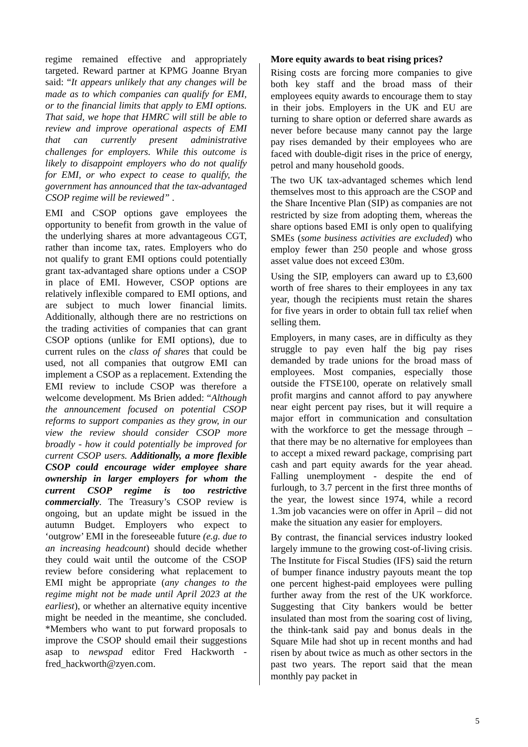regime remained effective and appropriately targeted. Reward partner at KPMG Joanne Bryan said: “It appears unlikely that any changes will be made as to which companies can qualify for EMI, or to the financial limits that apply to EMI options. That said, we hope that HMRC will still be able to review and improve operational aspects of EMI that can currently present administrative challenges for employers. While this outcome is likely to disappoint employers who do not qualify for EMI, or who expect to cease to qualify, the government has announced that the tax-advantaged CSOP regime will be reviewed” .
EMI and CSOP options gave employees the opportunity to benefit from growth in the value of the underlying shares at more advantageous CGT, rather than income tax, rates. Employers who do not qualify to grant EMI options could potentially grant tax-advantaged share options under a CSOP in place of EMI. However, CSOP options are relatively inflexible compared to EMI options, and are subject to much lower financial limits. Additionally, although there are no restrictions on the trading activities of companies that can grant CSOP options (unlike for EMI options), due to current rules on the class of shares that could be used, not all companies that outgrow EMI can implement a CSOP as a replacement. Extending the EMI review to include CSOP was therefore a welcome development. Ms Brien added: “Although the announcement focused on potential CSOP reforms to support companies as they grow, in our view the review should consider CSOP more broadly - how it could potentially be improved for current CSOP users. Additionally, a more flexible CSOP could encourage wider employee share ownership in larger employers for whom the current CSOP regime is too restrictive commercially. The Treasury’s CSOP review is ongoing, but an update might be issued in the autumn Budget. Employers who expect to ‘outgrow’ EMI in the foreseeable future (e.g. due to an increasing headcount) should decide whether they could wait until the outcome of the CSOP review before considering what replacement to EMI might be appropriate (any changes to the regime might not be made until April 2023 at the earliest), or whether an alternative equity incentive might be needed in the meantime, she concluded. *Members who want to put forward proposals to improve the CSOP should email their suggestions asap to newspad editor Fred Hackworth - fred_hackworth@zyen.com.
More equity awards to beat rising prices?
Rising costs are forcing more companies to give both key staff and the broad mass of their employees equity awards to encourage them to stay in their jobs. Employers in the UK and EU are turning to share option or deferred share awards as never before because many cannot pay the large pay rises demanded by their employees who are faced with double-digit rises in the price of energy, petrol and many household goods.
The two UK tax-advantaged schemes which lend themselves most to this approach are the CSOP and the Share Incentive Plan (SIP) as companies are not restricted by size from adopting them, whereas the share options based EMI is only open to qualifying SMEs (some business activities are excluded) who employ fewer than 250 people and whose gross asset value does not exceed £30m.
Using the SIP, employers can award up to £3,600 worth of free shares to their employees in any tax year, though the recipients must retain the shares for five years in order to obtain full tax relief when selling them.
Employers, in many cases, are in difficulty as they struggle to pay even half the big pay rises demanded by trade unions for the broad mass of employees. Most companies, especially those outside the FTSE100, operate on relatively small profit margins and cannot afford to pay anywhere near eight percent pay rises, but it will require a major effort in communication and consultation with the workforce to get the message through – that there may be no alternative for employees than to accept a mixed reward package, comprising part cash and part equity awards for the year ahead. Falling unemployment - despite the end of furlough, to 3.7 percent in the first three months of the year, the lowest since 1974, while a record 1.3m job vacancies were on offer in April – did not make the situation any easier for employers.
By contrast, the financial services industry looked largely immune to the growing cost-of-living crisis. The Institute for Fiscal Studies (IFS) said the return of bumper finance industry payouts meant the top one percent highest-paid employees were pulling further away from the rest of the UK workforce. Suggesting that City bankers would be better insulated than most from the soaring cost of living, the think-tank said pay and bonus deals in the Square Mile had shot up in recent months and had risen by about twice as much as other sectors in the past two years. The report said that the mean monthly pay packet in
5